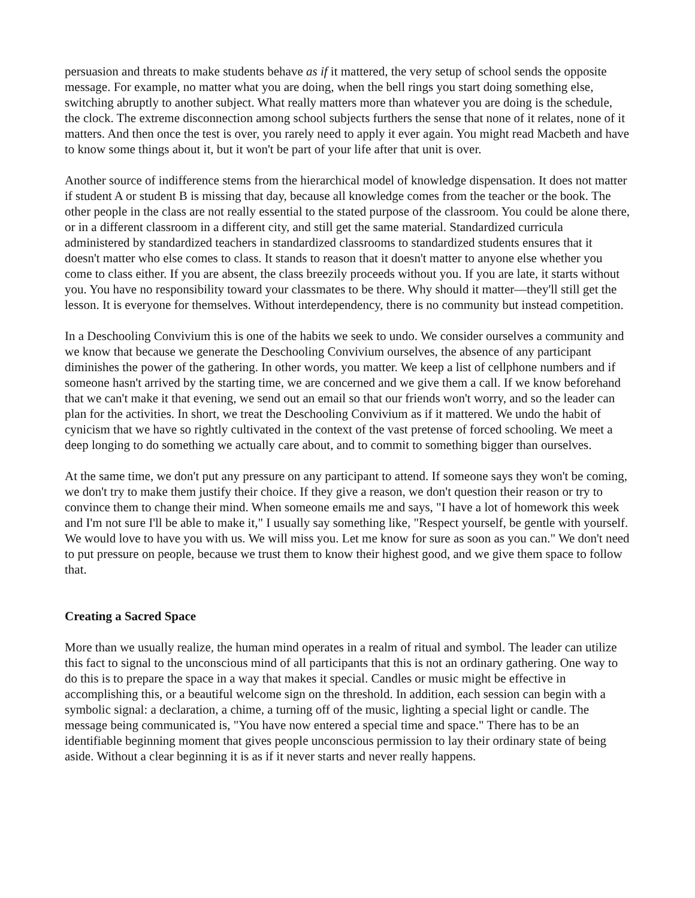persuasion and threats to make students behave as if it mattered, the very setup of school sends the opposite message. For example, no matter what you are doing, when the bell rings you start doing something else, switching abruptly to another subject. What really matters more than whatever you are doing is the schedule, the clock. The extreme disconnection among school subjects furthers the sense that none of it relates, none of it matters. And then once the test is over, you rarely need to apply it ever again. You might read Macbeth and have to know some things about it, but it won't be part of your life after that unit is over.
Another source of indifference stems from the hierarchical model of knowledge dispensation. It does not matter if student A or student B is missing that day, because all knowledge comes from the teacher or the book. The other people in the class are not really essential to the stated purpose of the classroom. You could be alone there, or in a different classroom in a different city, and still get the same material. Standardized curricula administered by standardized teachers in standardized classrooms to standardized students ensures that it doesn't matter who else comes to class. It stands to reason that it doesn't matter to anyone else whether you come to class either. If you are absent, the class breezily proceeds without you. If you are late, it starts without you. You have no responsibility toward your classmates to be there. Why should it matter—they'll still get the lesson. It is everyone for themselves. Without interdependency, there is no community but instead competition.
In a Deschooling Convivium this is one of the habits we seek to undo. We consider ourselves a community and we know that because we generate the Deschooling Convivium ourselves, the absence of any participant diminishes the power of the gathering. In other words, you matter. We keep a list of cellphone numbers and if someone hasn't arrived by the starting time, we are concerned and we give them a call. If we know beforehand that we can't make it that evening, we send out an email so that our friends won't worry, and so the leader can plan for the activities. In short, we treat the Deschooling Convivium as if it mattered. We undo the habit of cynicism that we have so rightly cultivated in the context of the vast pretense of forced schooling. We meet a deep longing to do something we actually care about, and to commit to something bigger than ourselves.
At the same time, we don't put any pressure on any participant to attend. If someone says they won't be coming, we don't try to make them justify their choice. If they give a reason, we don't question their reason or try to convince them to change their mind. When someone emails me and says, "I have a lot of homework this week and I'm not sure I'll be able to make it," I usually say something like, "Respect yourself, be gentle with yourself. We would love to have you with us. We will miss you. Let me know for sure as soon as you can." We don't need to put pressure on people, because we trust them to know their highest good, and we give them space to follow that.
Creating a Sacred Space
More than we usually realize, the human mind operates in a realm of ritual and symbol. The leader can utilize this fact to signal to the unconscious mind of all participants that this is not an ordinary gathering. One way to do this is to prepare the space in a way that makes it special. Candles or music might be effective in accomplishing this, or a beautiful welcome sign on the threshold. In addition, each session can begin with a symbolic signal: a declaration, a chime, a turning off of the music, lighting a special light or candle. The message being communicated is, "You have now entered a special time and space." There has to be an identifiable beginning moment that gives people unconscious permission to lay their ordinary state of being aside. Without a clear beginning it is as if it never starts and never really happens.